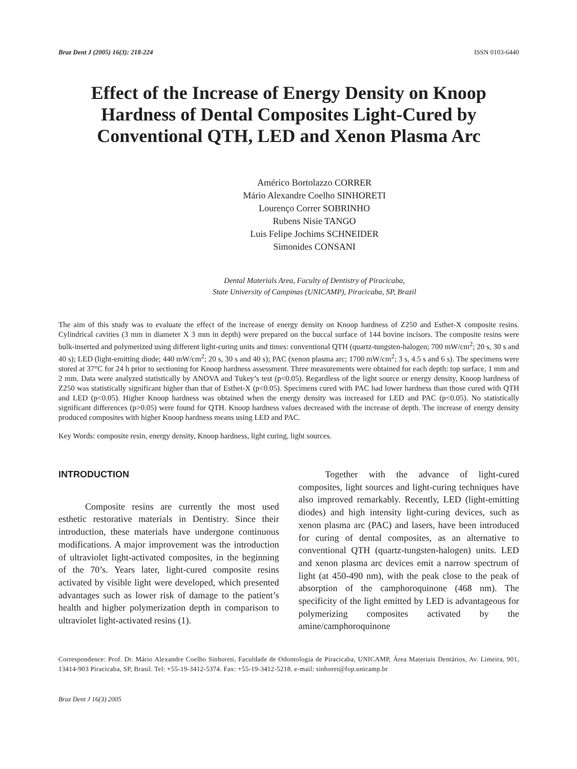Braz Dent J (2005) 16(3): 218-224 ISSN 0103-6440
Effect of the Increase of Energy Density on Knoop Hardness of Dental Composites Light-Cured by Conventional QTH, LED and Xenon Plasma Arc
Américo Bortolazzo CORRER
Mário Alexandre Coelho SINHORETI
Lourenço Correr SOBRINHO
Rubens Nisie TANGO
Luis Felipe Jochims SCHNEIDER
Simonides CONSANI
Dental Materials Area, Faculty of Dentistry of Piracicaba,
State University of Campinas (UNICAMP), Piracicaba, SP, Brazil
The aim of this study was to evaluate the effect of the increase of energy density on Knoop hardness of Z250 and Esthet-X composite resins. Cylindrical cavities (3 mm in diameter X 3 mm in depth) were prepared on the buccal surface of 144 bovine incisors. The composite resins were bulk-inserted and polymerized using different light-curing units and times: conventional QTH (quartz-tungsten-halogen; 700 mW/cm<sup>2</sup>; 20 s, 30 s and 40 s); LED (light-emitting diode; 440 mW/cm<sup>2</sup>; 20 s, 30 s and 40 s); PAC (xenon plasma arc; 1700 mW/cm<sup>2</sup>; 3 s, 4.5 s and 6 s). The specimens were stored at 37°C for 24 h prior to sectioning for Knoop hardness assessment. Three measurements were obtained for each depth: top surface, 1 mm and 2 mm. Data were analyzed statistically by ANOVA and Tukey’s test (p<0.05). Regardless of the light source or energy density, Knoop hardness of Z250 was statistically significant higher than that of Esthet-X (p<0.05). Specimens cured with PAC had lower hardness than those cured with QTH and LED (p<0.05). Higher Knoop hardness was obtained when the energy density was increased for LED and PAC (p<0.05). No statistically significant differences (p>0.05) were found for QTH. Knoop hardness values decreased with the increase of depth. The increase of energy density produced composites with higher Knoop hardness means using LED and PAC.
Key Words: composite resin, energy density, Knoop hardness, light curing, light sources.
INTRODUCTION
Composite resins are currently the most used esthetic restorative materials in Dentistry. Since their introduction, these materials have undergone continuous modifications. A major improvement was the introduction of ultraviolet light-activated composites, in the beginning of the 70’s. Years later, light-cured composite resins activated by visible light were developed, which presented advantages such as lower risk of damage to the patient’s health and higher polymerization depth in comparison to ultraviolet light-activated resins (1).
Together with the advance of light-cured composites, light sources and light-curing techniques have also improved remarkably. Recently, LED (light-emitting diodes) and high intensity light-curing devices, such as xenon plasma arc (PAC) and lasers, have been introduced for curing of dental composites, as an alternative to conventional QTH (quartz-tungsten-halogen) units. LED and xenon plasma arc devices emit a narrow spectrum of light (at 450-490 nm), with the peak close to the peak of absorption of the camphoroquinone (468 nm). The specificity of the light emitted by LED is advantageous for polymerizing composites activated by the amine/camphoroquinone
Correspondence: Prof. Dr. Mário Alexandre Coelho Sinhoreti, Faculdade de Odontologia de Piracicaba, UNICAMP, Área Materiais Dentários, Av. Limeira, 901, 13414-903 Piracicaba, SP, Brasil. Tel: +55-19-3412-5374. Fax: +55-19-3412-5218. e-mail: sinhoret@fop.unicamp.br
Braz Dent J 16(3) 2005